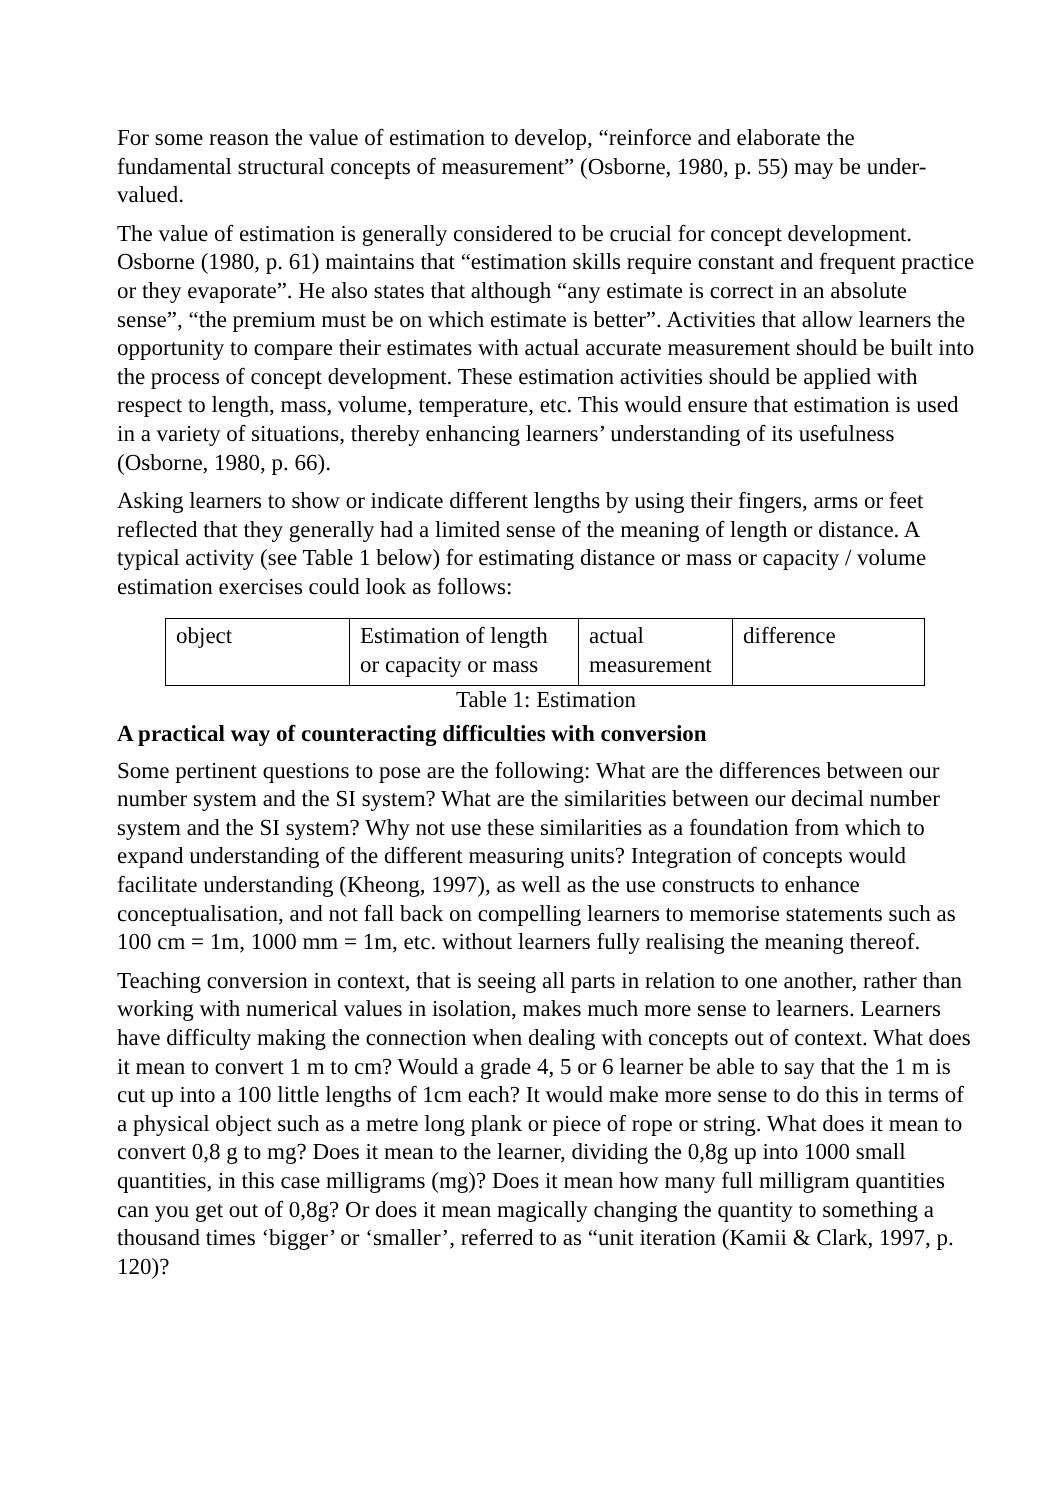For some reason the value of estimation to develop, “reinforce and elaborate the fundamental structural concepts of measurement” (Osborne, 1980, p. 55) may be under-valued.
The value of estimation is generally considered to be crucial for concept development. Osborne (1980, p. 61) maintains that “estimation skills require constant and frequent practice or they evaporate”. He also states that although “any estimate is correct in an absolute sense”, “the premium must be on which estimate is better”. Activities that allow learners the opportunity to compare their estimates with actual accurate measurement should be built into the process of concept development. These estimation activities should be applied with respect to length, mass, volume, temperature, etc. This would ensure that estimation is used in a variety of situations, thereby enhancing learners’ understanding of its usefulness (Osborne, 1980, p. 66).
Asking learners to show or indicate different lengths by using their fingers, arms or feet reflected that they generally had a limited sense of the meaning of length or distance. A typical activity (see Table 1 below) for estimating distance or mass or capacity / volume estimation exercises could look as follows:
| object | Estimation of length or capacity or mass | actual measurement | difference |
Table 1: Estimation
A practical way of counteracting difficulties with conversion
Some pertinent questions to pose are the following: What are the differences between our number system and the SI system? What are the similarities between our decimal number system and the SI system? Why not use these similarities as a foundation from which to expand understanding of the different measuring units? Integration of concepts would facilitate understanding (Kheong, 1997), as well as the use constructs to enhance conceptualisation, and not fall back on compelling learners to memorise statements such as 100 cm = 1m, 1000 mm = 1m, etc. without learners fully realising the meaning thereof.
Teaching conversion in context, that is seeing all parts in relation to one another, rather than working with numerical values in isolation, makes much more sense to learners. Learners have difficulty making the connection when dealing with concepts out of context. What does it mean to convert 1 m to cm? Would a grade 4, 5 or 6 learner be able to say that the 1 m is cut up into a 100 little lengths of 1cm each? It would make more sense to do this in terms of a physical object such as a metre long plank or piece of rope or string. What does it mean to convert 0,8 g to mg? Does it mean to the learner, dividing the 0,8g up into 1000 small quantities, in this case milligrams (mg)? Does it mean how many full milligram quantities can you get out of 0,8g? Or does it mean magically changing the quantity to something a thousand times ‘bigger’ or ‘smaller’, referred to as “unit iteration (Kamii & Clark, 1997, p. 120)?